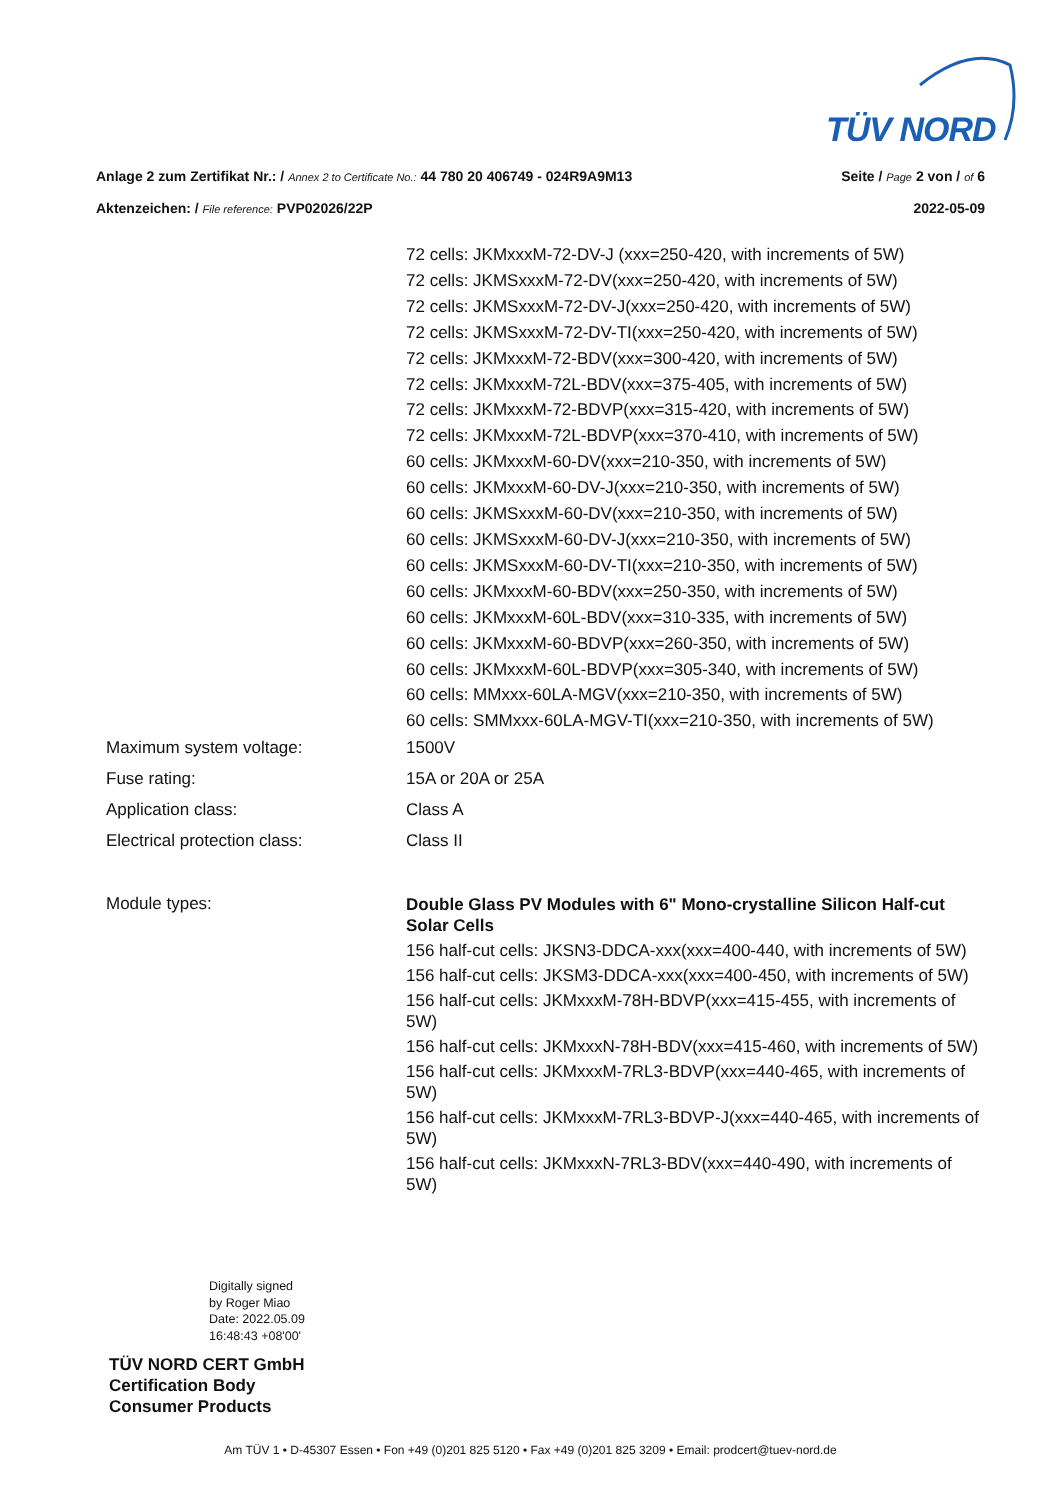TÜV NORD
Anlage 2 zum Zertifikat Nr.: / Annex 2 to Certificate No.: 44 780 20 406749 - 024R9A9M13 Seite / Page 2 von / of 6
Aktenzeichen: / File reference: PVP02026/22P 2022-05-09
| | 72 cells: JKMxxxM-72-DV-J (xxx=250-420, with increments of 5W) 72 cells: JKMSxxxM-72-DV(xxx=250-420, with increments of 5W) 72 cells: JKMSxxxM-72-DV-J(xxx=250-420, with increments of 5W) 72 cells: JKMSxxxM-72-DV-TI(xxx=250-420, with increments of 5W) 72 cells: JKMxxxM-72-BDV(xxx=300-420, with increments of 5W) 72 cells: JKMxxxM-72L-BDV(xxx=375-405, with increments of 5W) 72 cells: JKMxxxM-72-BDVP(xxx=315-420, with increments of 5W) 72 cells: JKMxxxM-72L-BDVP(xxx=370-410, with increments of 5W) 60 cells: JKMxxxM-60-DV(xxx=210-350, with increments of 5W) 60 cells: JKMxxxM-60-DV-J(xxx=210-350, with increments of 5W) 60 cells: JKMSxxxM-60-DV(xxx=210-350, with increments of 5W) 60 cells: JKMSxxxM-60-DV-J(xxx=210-350, with increments of 5W) 60 cells: JKMSxxxM-60-DV-TI(xxx=210-350, with increments of 5W) 60 cells: JKMxxxM-60-BDV(xxx=250-350, with increments of 5W) 60 cells: JKMxxxM-60L-BDV(xxx=310-335, with increments of 5W) 60 cells: JKMxxxM-60-BDVP(xxx=260-350, with increments of 5W) 60 cells: JKMxxxM-60L-BDVP(xxx=305-340, with increments of 5W) 60 cells: MMxxx-60LA-MGV(xxx=210-350, with increments of 5W) 60 cells: SMMxxx-60LA-MGV-TI(xxx=210-350, with increments of 5W) |
| Maximum system voltage: | 1500V |
| Fuse rating: | 15A or 20A or 25A |
| Application class: | Class A |
| Electrical protection class: | Class II |
| Module types: | Double Glass PV Modules with 6" Mono-crystalline Silicon Half-cut Solar Cells 156 half-cut cells: JKSN3-DDCA-xxx(xxx=400-440, with increments of 5W) 156 half-cut cells: JKSM3-DDCA-xxx(xxx=400-450, with increments of 5W) 156 half-cut cells: JKMxxxM-78H-BDVP(xxx=415-455, with increments of 5W) 156 half-cut cells: JKMxxxN-78H-BDV(xxx=415-460, with increments of 5W) 156 half-cut cells: JKMxxxM-7RL3-BDVP(xxx=440-465, with increments of 5W) 156 half-cut cells: JKMxxxM-7RL3-BDVP-J(xxx=440-465, with increments of 5W) 156 half-cut cells: JKMxxxN-7RL3-BDV(xxx=440-490, with increments of 5W) |
Digitally signed
by Roger Miao
Date: 2022.05.09
16:48:43 +08'00'
TÜV NORD CERT GmbH
Certification Body
Consumer Products
Am TÜV 1 • D-45307 Essen • Fon +49 (0)201 825 5120 • Fax +49 (0)201 825 3209 • Email: prodcert@tuev-nord.de